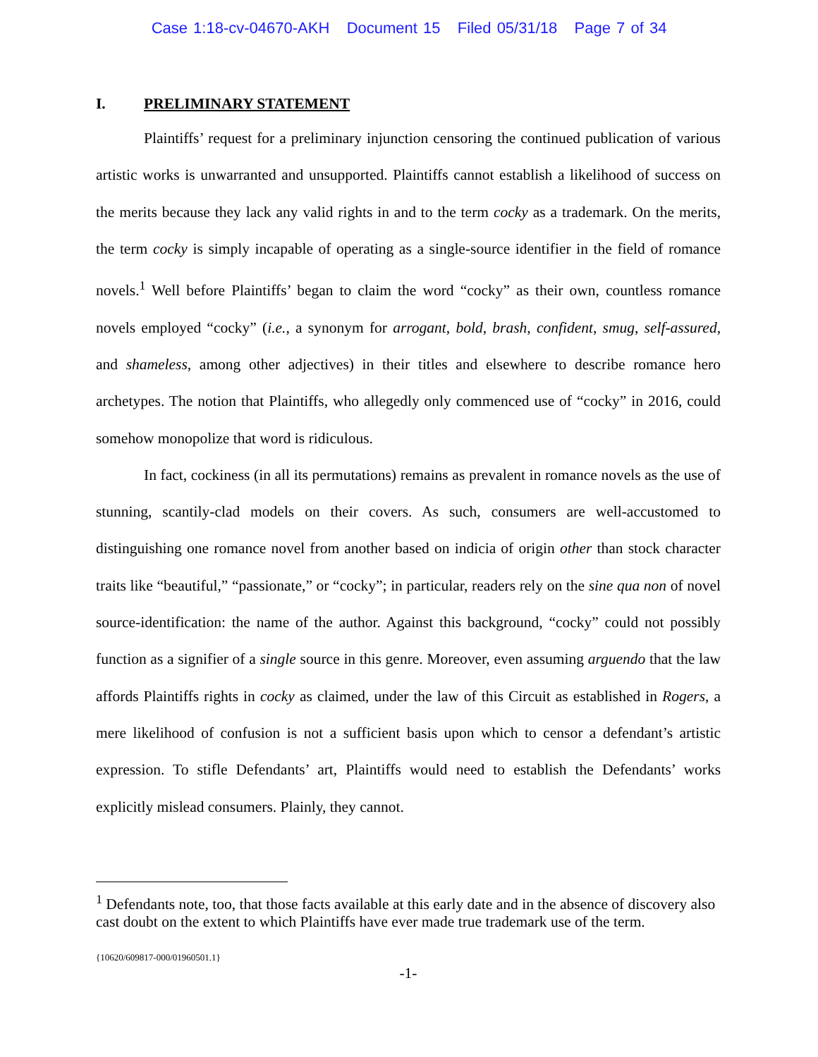Case 1:18-cv-04670-AKH Document 15 Filed 05/31/18 Page 7 of 34
I. PRELIMINARY STATEMENT
Plaintiffs’ request for a preliminary injunction censoring the continued publication of various artistic works is unwarranted and unsupported. Plaintiffs cannot establish a likelihood of success on the merits because they lack any valid rights in and to the term cocky as a trademark. On the merits, the term cocky is simply incapable of operating as a single-source identifier in the field of romance novels.<sup>1</sup> Well before Plaintiffs’ began to claim the word “cocky” as their own, countless romance novels employed “cocky” (i.e., a synonym for arrogant, bold, brash, confident, smug, self-assured, and shameless, among other adjectives) in their titles and elsewhere to describe romance hero archetypes. The notion that Plaintiffs, who allegedly only commenced use of “cocky” in 2016, could somehow monopolize that word is ridiculous.
In fact, cockiness (in all its permutations) remains as prevalent in romance novels as the use of stunning, scantily-clad models on their covers. As such, consumers are well-accustomed to distinguishing one romance novel from another based on indicia of origin other than stock character traits like “beautiful,” “passionate,” or “cocky”; in particular, readers rely on the sine qua non of novel source-identification: the name of the author. Against this background, “cocky” could not possibly function as a signifier of a single source in this genre. Moreover, even assuming arguendo that the law affords Plaintiffs rights in cocky as claimed, under the law of this Circuit as established in Rogers, a mere likelihood of confusion is not a sufficient basis upon which to censor a defendant’s artistic expression. To stifle Defendants’ art, Plaintiffs would need to establish the Defendants’ works explicitly mislead consumers. Plainly, they cannot.
<sup>1</sup> Defendants note, too, that those facts available at this early date and in the absence of discovery also cast doubt on the extent to which Plaintiffs have ever made true trademark use of the term.
{10620/609817-000/01960501.1}
-1-